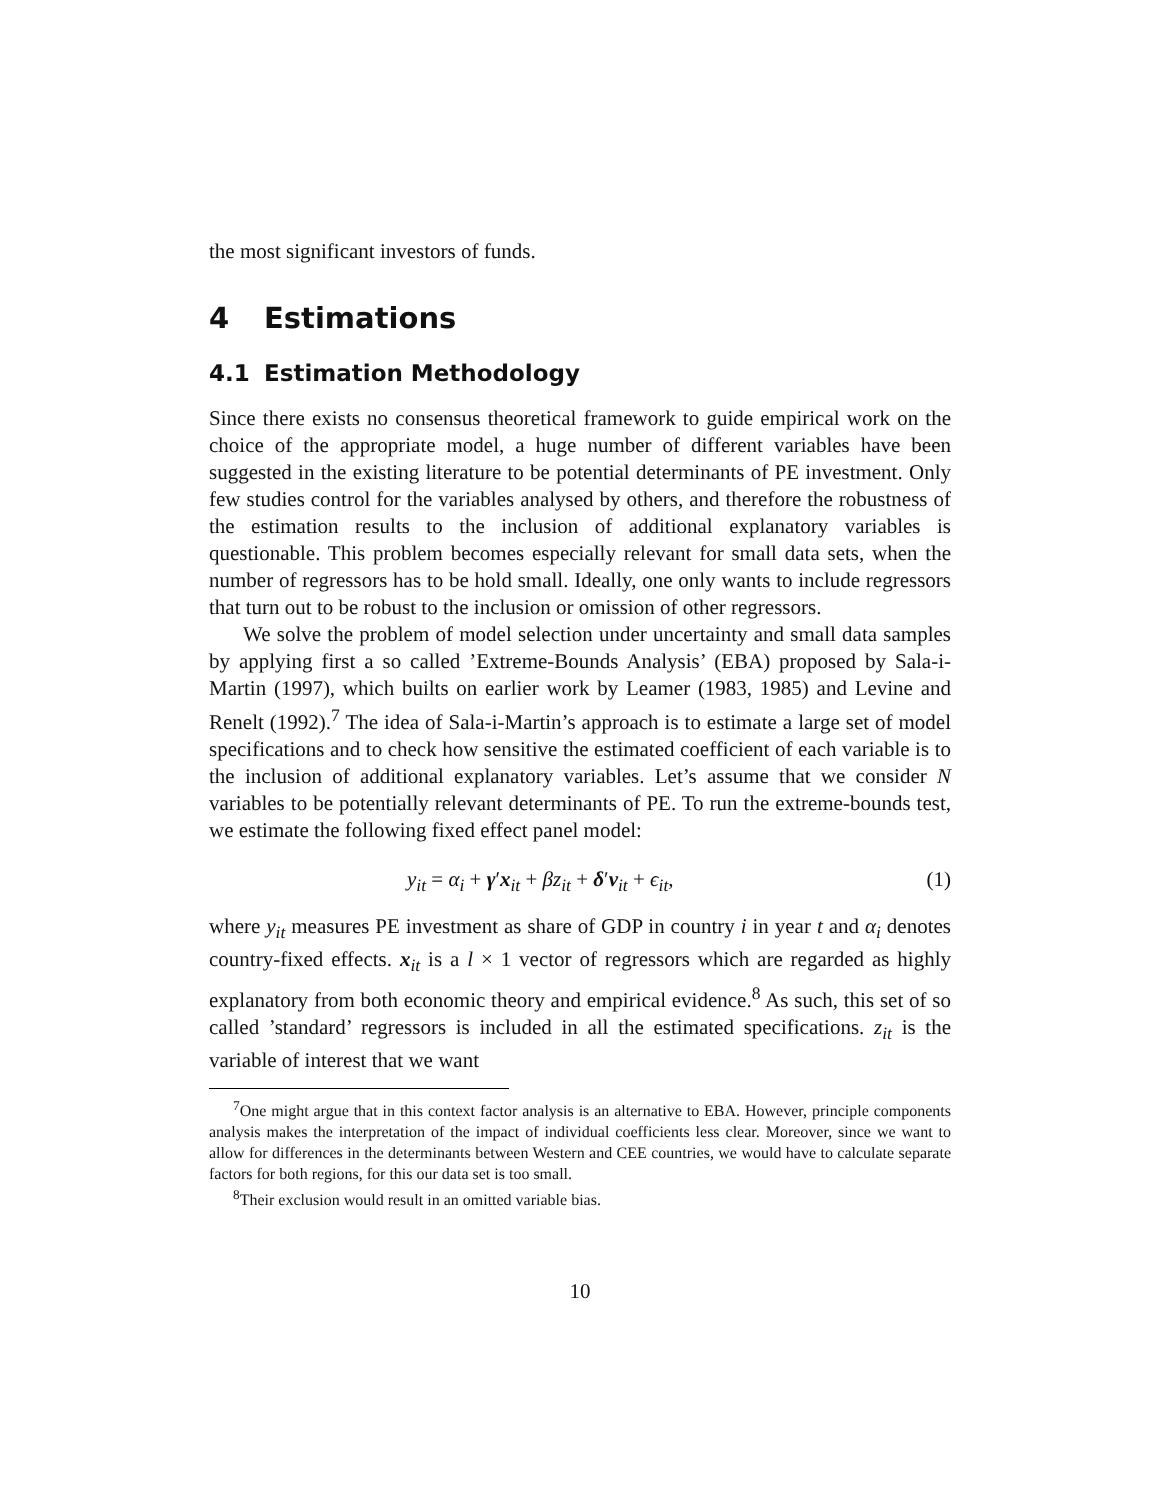the most significant investors of funds.
4 Estimations
4.1 Estimation Methodology
Since there exists no consensus theoretical framework to guide empirical work on the choice of the appropriate model, a huge number of different variables have been suggested in the existing literature to be potential determinants of PE investment. Only few studies control for the variables analysed by others, and therefore the robustness of the estimation results to the inclusion of additional explanatory variables is questionable. This problem becomes especially relevant for small data sets, when the number of regressors has to be hold small. Ideally, one only wants to include regressors that turn out to be robust to the inclusion or omission of other regressors.
We solve the problem of model selection under uncertainty and small data samples by applying first a so called ’Extreme-Bounds Analysis’ (EBA) proposed by Sala-i-Martin (1997), which builts on earlier work by Leamer (1983, 1985) and Levine and Renelt (1992).<sup>7</sup> The idea of Sala-i-Martin’s approach is to estimate a large set of model specifications and to check how sensitive the estimated coefficient of each variable is to the inclusion of additional explanatory variables. Let’s assume that we consider N variables to be potentially relevant determinants of PE. To run the extreme-bounds test, we estimate the following fixed effect panel model:
y<sub>it</sub> = α<sub>i</sub> + γ′x<sub>it</sub> + βz<sub>it</sub> + δ′v<sub>it</sub> + ϵ<sub>it</sub>, (1)
where y<sub>it</sub> measures PE investment as share of GDP in country i in year t and α<sub>i</sub> denotes country-fixed effects. x<sub>it</sub> is a l × 1 vector of regressors which are regarded as highly explanatory from both economic theory and empirical evidence.<sup>8</sup> As such, this set of so called ’standard’ regressors is included in all the estimated specifications. z<sub>it</sub> is the variable of interest that we want
<sup>7</sup> One might argue that in this context factor analysis is an alternative to EBA. However, principle components analysis makes the interpretation of the impact of individual coefficients less clear. Moreover, since we want to allow for differences in the determinants between Western and CEE countries, we would have to calculate separate factors for both regions, for this our data set is too small.
<sup>8</sup> Their exclusion would result in an omitted variable bias.
10